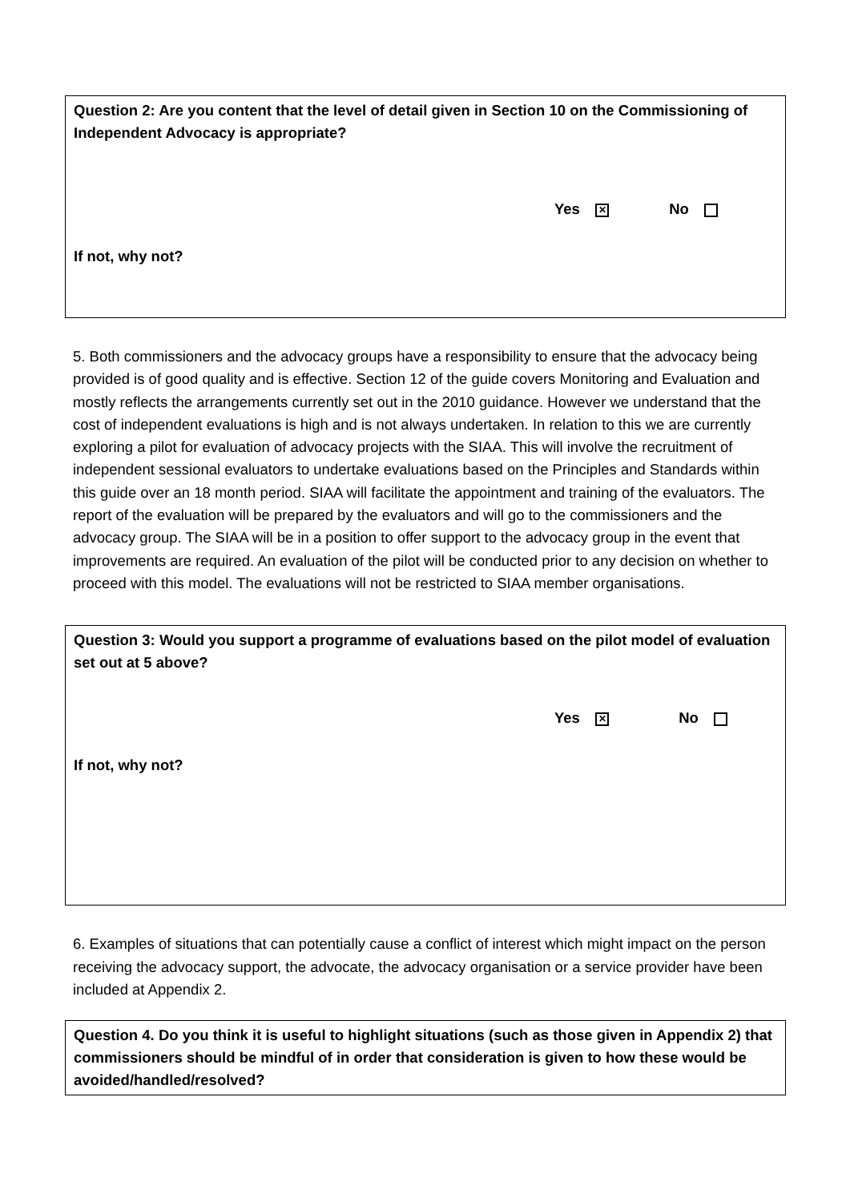Question 2: Are you content that the level of detail given in Section 10 on the Commissioning of Independent Advocacy is appropriate?
Yes ✕ No
If not, why not?
5. Both commissioners and the advocacy groups have a responsibility to ensure that the advocacy being provided is of good quality and is effective. Section 12 of the guide covers Monitoring and Evaluation and mostly reflects the arrangements currently set out in the 2010 guidance. However we understand that the cost of independent evaluations is high and is not always undertaken. In relation to this we are currently exploring a pilot for evaluation of advocacy projects with the SIAA. This will involve the recruitment of independent sessional evaluators to undertake evaluations based on the Principles and Standards within this guide over an 18 month period. SIAA will facilitate the appointment and training of the evaluators. The report of the evaluation will be prepared by the evaluators and will go to the commissioners and the advocacy group. The SIAA will be in a position to offer support to the advocacy group in the event that improvements are required. An evaluation of the pilot will be conducted prior to any decision on whether to proceed with this model. The evaluations will not be restricted to SIAA member organisations.
Question 3: Would you support a programme of evaluations based on the pilot model of evaluation set out at 5 above?
Yes ✕ No
If not, why not?
6. Examples of situations that can potentially cause a conflict of interest which might impact on the person receiving the advocacy support, the advocate, the advocacy organisation or a service provider have been included at Appendix 2.
Question 4. Do you think it is useful to highlight situations (such as those given in Appendix 2) that commissioners should be mindful of in order that consideration is given to how these would be avoided/handled/resolved?